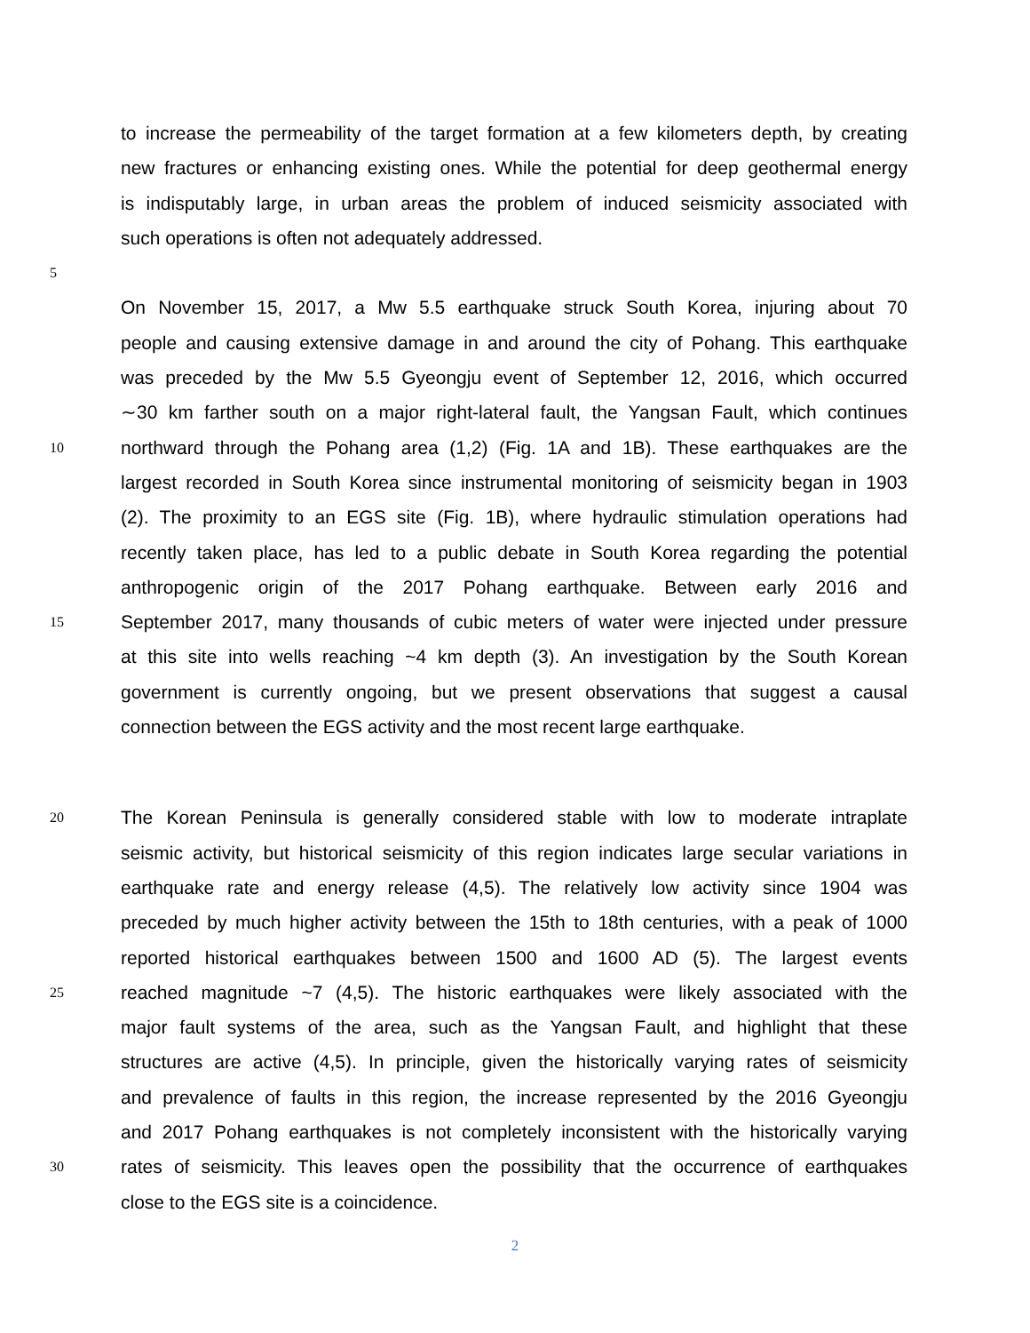to increase the permeability of the target formation at a few kilometers depth, by creating
new fractures or enhancing existing ones. While the potential for deep geothermal energy
is indisputably large, in urban areas the problem of induced seismicity associated with
such operations is often not adequately addressed.
5
On November 15, 2017, a Mw 5.5 earthquake struck South Korea, injuring about 70
people and causing extensive damage in and around the city of Pohang. This earthquake
was preceded by the Mw 5.5 Gyeongju event of September 12, 2016, which occurred
∼30 km farther south on a major right-lateral fault, the Yangsan Fault, which continues
10 northward through the Pohang area (1,2) (Fig. 1A and 1B). These earthquakes are the
largest recorded in South Korea since instrumental monitoring of seismicity began in 1903
(2). The proximity to an EGS site (Fig. 1B), where hydraulic stimulation operations had
recently taken place, has led to a public debate in South Korea regarding the potential
anthropogenic origin of the 2017 Pohang earthquake. Between early 2016 and
15 September 2017, many thousands of cubic meters of water were injected under pressure
at this site into wells reaching ~4 km depth (3). An investigation by the South Korean
government is currently ongoing, but we present observations that suggest a causal
connection between the EGS activity and the most recent large earthquake.
20 The Korean Peninsula is generally considered stable with low to moderate intraplate
seismic activity, but historical seismicity of this region indicates large secular variations in
earthquake rate and energy release (4,5). The relatively low activity since 1904 was
preceded by much higher activity between the 15th to 18th centuries, with a peak of 1000
reported historical earthquakes between 1500 and 1600 AD (5). The largest events
25 reached magnitude ~7 (4,5). The historic earthquakes were likely associated with the
major fault systems of the area, such as the Yangsan Fault, and highlight that these
structures are active (4,5). In principle, given the historically varying rates of seismicity
and prevalence of faults in this region, the increase represented by the 2016 Gyeongju
and 2017 Pohang earthquakes is not completely inconsistent with the historically varying
30 rates of seismicity. This leaves open the possibility that the occurrence of earthquakes
close to the EGS site is a coincidence.
2